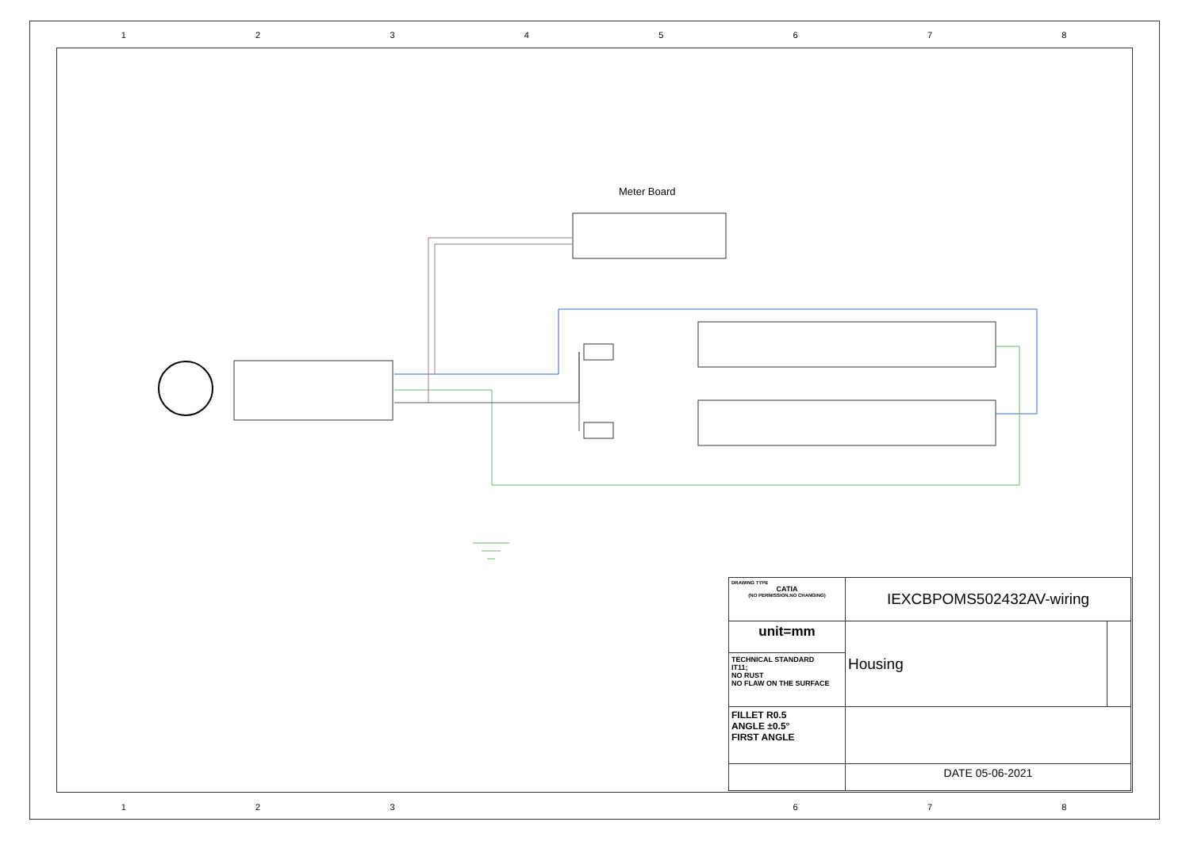12345678
Meter Board
| DRAWING TYPE CATIA (NO PERMISSION.NO CHANGING) | IEXCBPOMS502432AV-wiring | |
| unit=mm | Housing | |
| TECHNICAL STANDARD IT11; NO RUST NO FLAW ON THE SURFACE | | |
| FILLET R0.5 ANGLE ±0.5° FIRST ANGLE | | |
| | DATE 05-06-2021 | |
123 678